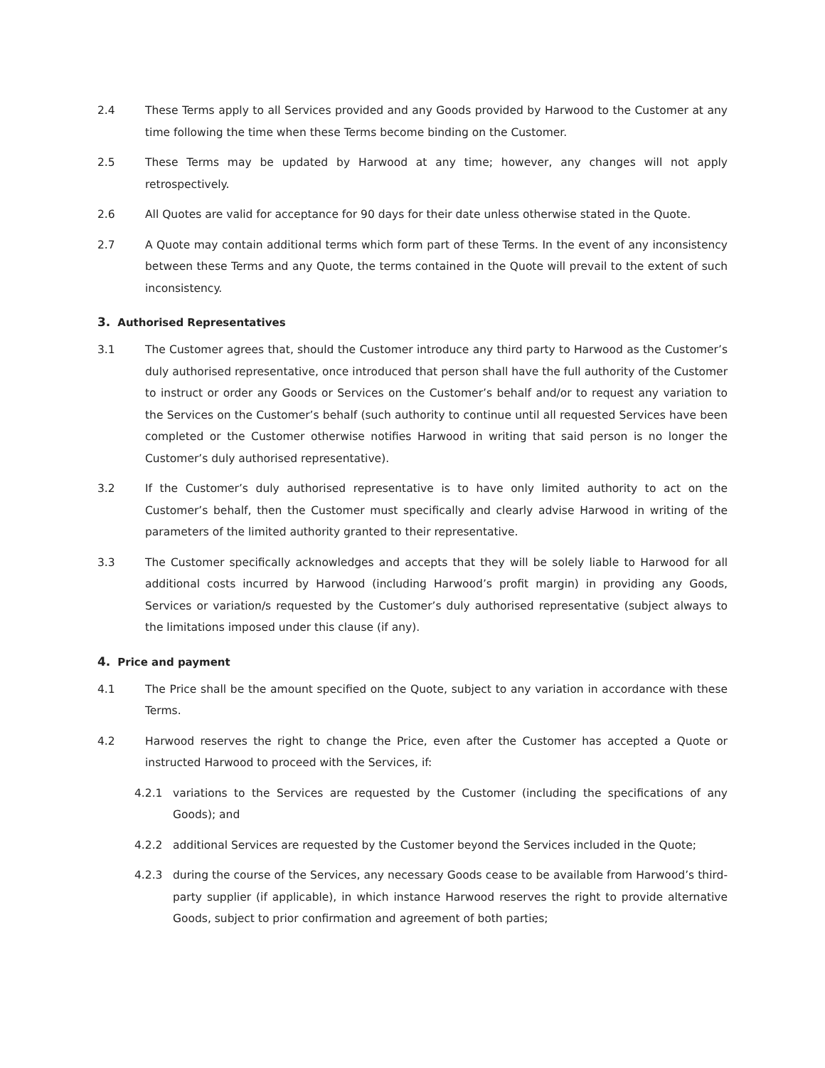2.4 These Terms apply to all Services provided and any Goods provided by Harwood to the Customer at any time following the time when these Terms become binding on the Customer.
2.5 These Terms may be updated by Harwood at any time; however, any changes will not apply retrospectively.
2.6 All Quotes are valid for acceptance for 90 days for their date unless otherwise stated in the Quote.
2.7 A Quote may contain additional terms which form part of these Terms. In the event of any inconsistency between these Terms and any Quote, the terms contained in the Quote will prevail to the extent of such inconsistency.
3. Authorised Representatives
3.1 The Customer agrees that, should the Customer introduce any third party to Harwood as the Customer’s duly authorised representative, once introduced that person shall have the full authority of the Customer to instruct or order any Goods or Services on the Customer’s behalf and/or to request any variation to the Services on the Customer’s behalf (such authority to continue until all requested Services have been completed or the Customer otherwise notifies Harwood in writing that said person is no longer the Customer’s duly authorised representative).
3.2 If the Customer’s duly authorised representative is to have only limited authority to act on the Customer’s behalf, then the Customer must specifically and clearly advise Harwood in writing of the parameters of the limited authority granted to their representative.
3.3 The Customer specifically acknowledges and accepts that they will be solely liable to Harwood for all additional costs incurred by Harwood (including Harwood’s profit margin) in providing any Goods, Services or variation/s requested by the Customer’s duly authorised representative (subject always to the limitations imposed under this clause (if any).
4. Price and payment
4.1 The Price shall be the amount specified on the Quote, subject to any variation in accordance with these Terms.
4.2 Harwood reserves the right to change the Price, even after the Customer has accepted a Quote or instructed Harwood to proceed with the Services, if:
4.2.1 variations to the Services are requested by the Customer (including the specifications of any Goods); and
4.2.2 additional Services are requested by the Customer beyond the Services included in the Quote;
4.2.3 during the course of the Services, any necessary Goods cease to be available from Harwood’s third-party supplier (if applicable), in which instance Harwood reserves the right to provide alternative Goods, subject to prior confirmation and agreement of both parties;